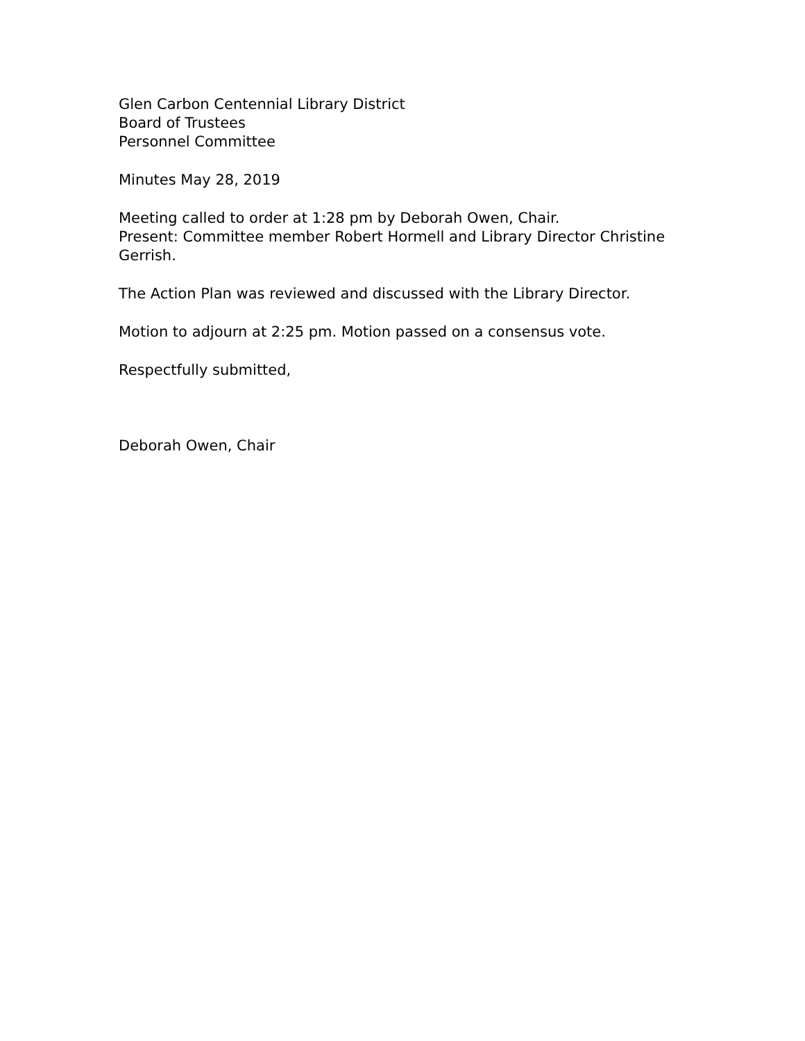Glen Carbon Centennial Library District
Board of Trustees
Personnel Committee
Minutes May 28, 2019
Meeting called to order at 1:28 pm by Deborah Owen, Chair.
Present: Committee member Robert Hormell and Library Director Christine Gerrish.
The Action Plan was reviewed and discussed with the Library Director.
Motion to adjourn at 2:25 pm. Motion passed on a consensus vote.
Respectfully submitted,
Deborah Owen, Chair